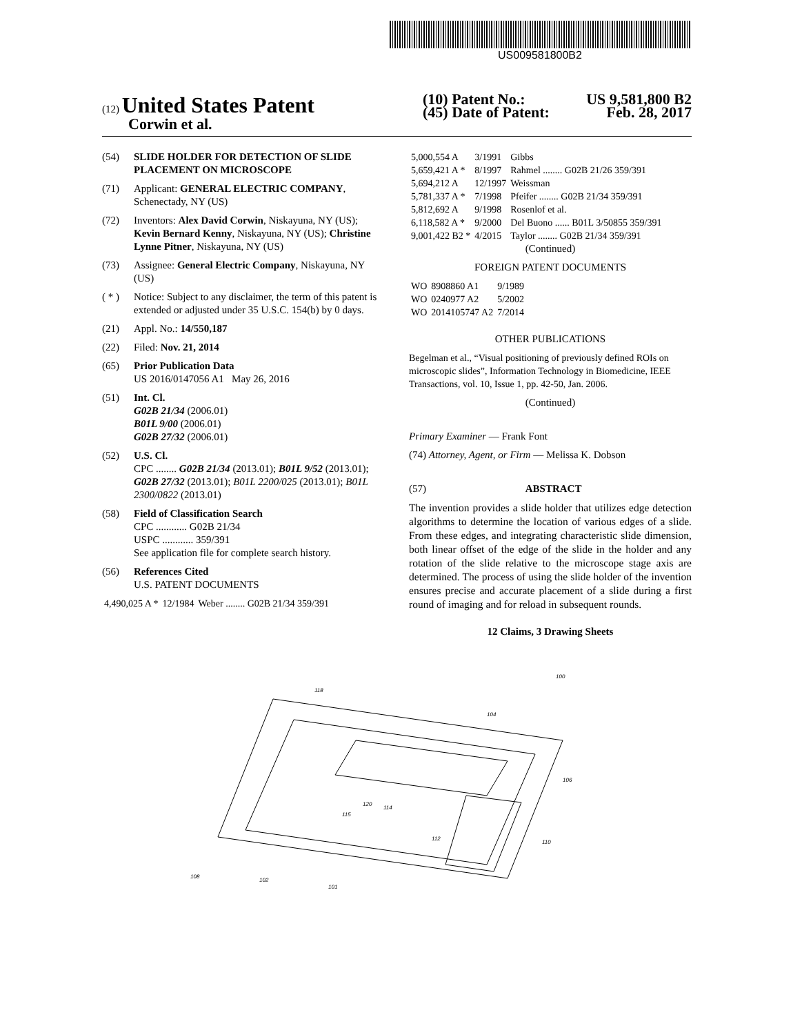US009581800B2
(12) United States Patent
Corwin et al.
(10) Patent No.: US 9,581,800 B2
(45) Date of Patent: Feb. 28, 2017
(54) SLIDE HOLDER FOR DETECTION OF SLIDE PLACEMENT ON MICROSCOPE
(71) Applicant: GENERAL ELECTRIC COMPANY, Schenectady, NY (US)
(72) Inventors: Alex David Corwin, Niskayuna, NY (US); Kevin Bernard Kenny, Niskayuna, NY (US); Christine Lynne Pitner, Niskayuna, NY (US)
(73) Assignee: General Electric Company, Niskayuna, NY (US)
( * ) Notice: Subject to any disclaimer, the term of this patent is extended or adjusted under 35 U.S.C. 154(b) by 0 days.
(21) Appl. No.: 14/550,187
(22) Filed: Nov. 21, 2014
(65) Prior Publication Data
US 2016/0147056 A1 May 26, 2016
(51) Int. Cl.
G02B 21/34 (2006.01)
B01L 9/00 (2006.01)
G02B 27/32 (2006.01)
(52) U.S. Cl.
CPC ........ G02B 21/34 (2013.01); B01L 9/52 (2013.01); G02B 27/32 (2013.01); B01L 2200/025 (2013.01); B01L 2300/0822 (2013.01)
(58) Field of Classification Search
CPC ............ G02B 21/34
USPC ............ 359/391
See application file for complete search history.
(56) References Cited
U.S. PATENT DOCUMENTS
| 4,490,025 A * | 12/1984 | Weber ........ G02B 21/34 359/391 |
| 5,000,554 A | 3/1991 | Gibbs |
| 5,659,421 A * | 8/1997 | Rahmel ........ G02B 21/26 359/391 |
| 5,694,212 A | 12/1997 | Weissman |
| 5,781,337 A * | 7/1998 | Pfeifer ........ G02B 21/34 359/391 |
| 5,812,692 A | 9/1998 | Rosenlof et al. |
| 6,118,582 A * | 9/2000 | Del Buono ...... B01L 3/50855 359/391 |
| 9,001,422 B2 * | 4/2015 | Taylor ........ G02B 21/34 359/391 |
(Continued)
FOREIGN PATENT DOCUMENTS
| WO | 8908860 A1 | 9/1989 |
| WO | 0240977 A2 | 5/2002 |
| WO | 2014105747 A2 | 7/2014 |
OTHER PUBLICATIONS
Begelman et al., “Visual positioning of previously defined ROIs on microscopic slides”, Information Technology in Biomedicine, IEEE Transactions, vol. 10, Issue 1, pp. 42-50, Jan. 2006.
(Continued)
Primary Examiner — Frank Font
(74) Attorney, Agent, or Firm — Melissa K. Dobson
(57) ABSTRACT
The invention provides a slide holder that utilizes edge detection algorithms to determine the location of various edges of a slide. From these edges, and integrating characteristic slide dimension, both linear offset of the edge of the slide in the holder and any rotation of the slide relative to the microscope stage axis are determined. The process of using the slide holder of the invention ensures precise and accurate placement of a slide during a first round of imaging and for reload in subsequent rounds.
12 Claims, 3 Drawing Sheets
100
118
104
106
110
115
120
114
112
108
102
101